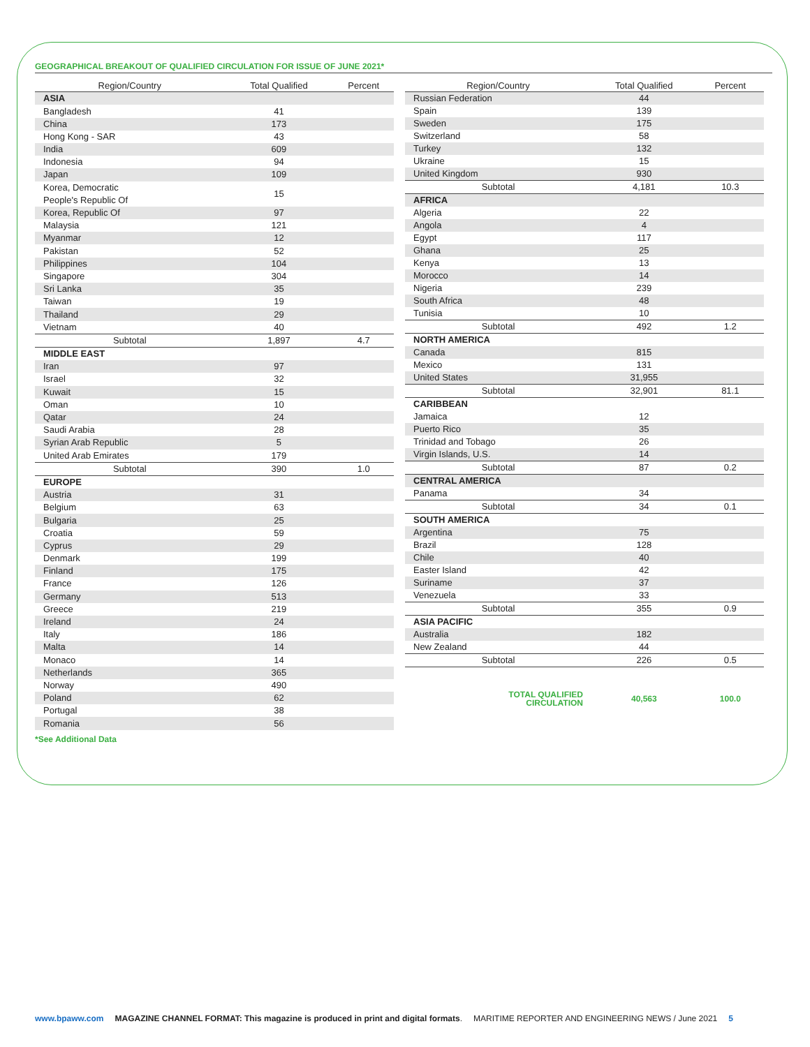GEOGRAPHICAL BREAKOUT OF QUALIFIED CIRCULATION FOR ISSUE OF JUNE 2021*
| Region/Country | Total Qualified | Percent |
| --- | --- | --- |
| ASIA | | |
| Bangladesh | 41 | |
| China | 173 | |
| Hong Kong - SAR | 43 | |
| India | 609 | |
| Indonesia | 94 | |
| Japan | 109 | |
| Korea, Democratic People's Republic Of | 15 | |
| Korea, Republic Of | 97 | |
| Malaysia | 121 | |
| Myanmar | 12 | |
| Pakistan | 52 | |
| Philippines | 104 | |
| Singapore | 304 | |
| Sri Lanka | 35 | |
| Taiwan | 19 | |
| Thailand | 29 | |
| Vietnam | 40 | |
| Subtotal | 1,897 | 4.7 |
| MIDDLE EAST | | |
| Iran | 97 | |
| Israel | 32 | |
| Kuwait | 15 | |
| Oman | 10 | |
| Qatar | 24 | |
| Saudi Arabia | 28 | |
| Syrian Arab Republic | 5 | |
| United Arab Emirates | 179 | |
| Subtotal | 390 | 1.0 |
| EUROPE | | |
| Austria | 31 | |
| Belgium | 63 | |
| Bulgaria | 25 | |
| Croatia | 59 | |
| Cyprus | 29 | |
| Denmark | 199 | |
| Finland | 175 | |
| France | 126 | |
| Germany | 513 | |
| Greece | 219 | |
| Ireland | 24 | |
| Italy | 186 | |
| Malta | 14 | |
| Monaco | 14 | |
| Netherlands | 365 | |
| Norway | 490 | |
| Poland | 62 | |
| Portugal | 38 | |
| Romania | 56 | |
| Region/Country | Total Qualified | Percent |
| --- | --- | --- |
| Russian Federation | 44 | |
| Spain | 139 | |
| Sweden | 175 | |
| Switzerland | 58 | |
| Turkey | 132 | |
| Ukraine | 15 | |
| United Kingdom | 930 | |
| Subtotal | 4,181 | 10.3 |
| AFRICA | | |
| Algeria | 22 | |
| Angola | 4 | |
| Egypt | 117 | |
| Ghana | 25 | |
| Kenya | 13 | |
| Morocco | 14 | |
| Nigeria | 239 | |
| South Africa | 48 | |
| Tunisia | 10 | |
| Subtotal | 492 | 1.2 |
| NORTH AMERICA | | |
| Canada | 815 | |
| Mexico | 131 | |
| United States | 31,955 | |
| Subtotal | 32,901 | 81.1 |
| CARIBBEAN | | |
| Jamaica | 12 | |
| Puerto Rico | 35 | |
| Trinidad and Tobago | 26 | |
| Virgin Islands, U.S. | 14 | |
| Subtotal | 87 | 0.2 |
| CENTRAL AMERICA | | |
| Panama | 34 | |
| Subtotal | 34 | 0.1 |
| SOUTH AMERICA | | |
| Argentina | 75 | |
| Brazil | 128 | |
| Chile | 40 | |
| Easter Island | 42 | |
| Suriname | 37 | |
| Venezuela | 33 | |
| Subtotal | 355 | 0.9 |
| ASIA PACIFIC | | |
| Australia | 182 | |
| New Zealand | 44 | |
| Subtotal | 226 | 0.5 |
| TOTAL QUALIFIED CIRCULATION | 40,563 | 100.0 |
*See Additional Data
www.bpaww.com MAGAZINE CHANNEL FORMAT: This magazine is produced in print and digital formats. MARITIME REPORTER AND ENGINEERING NEWS / June 2021 5